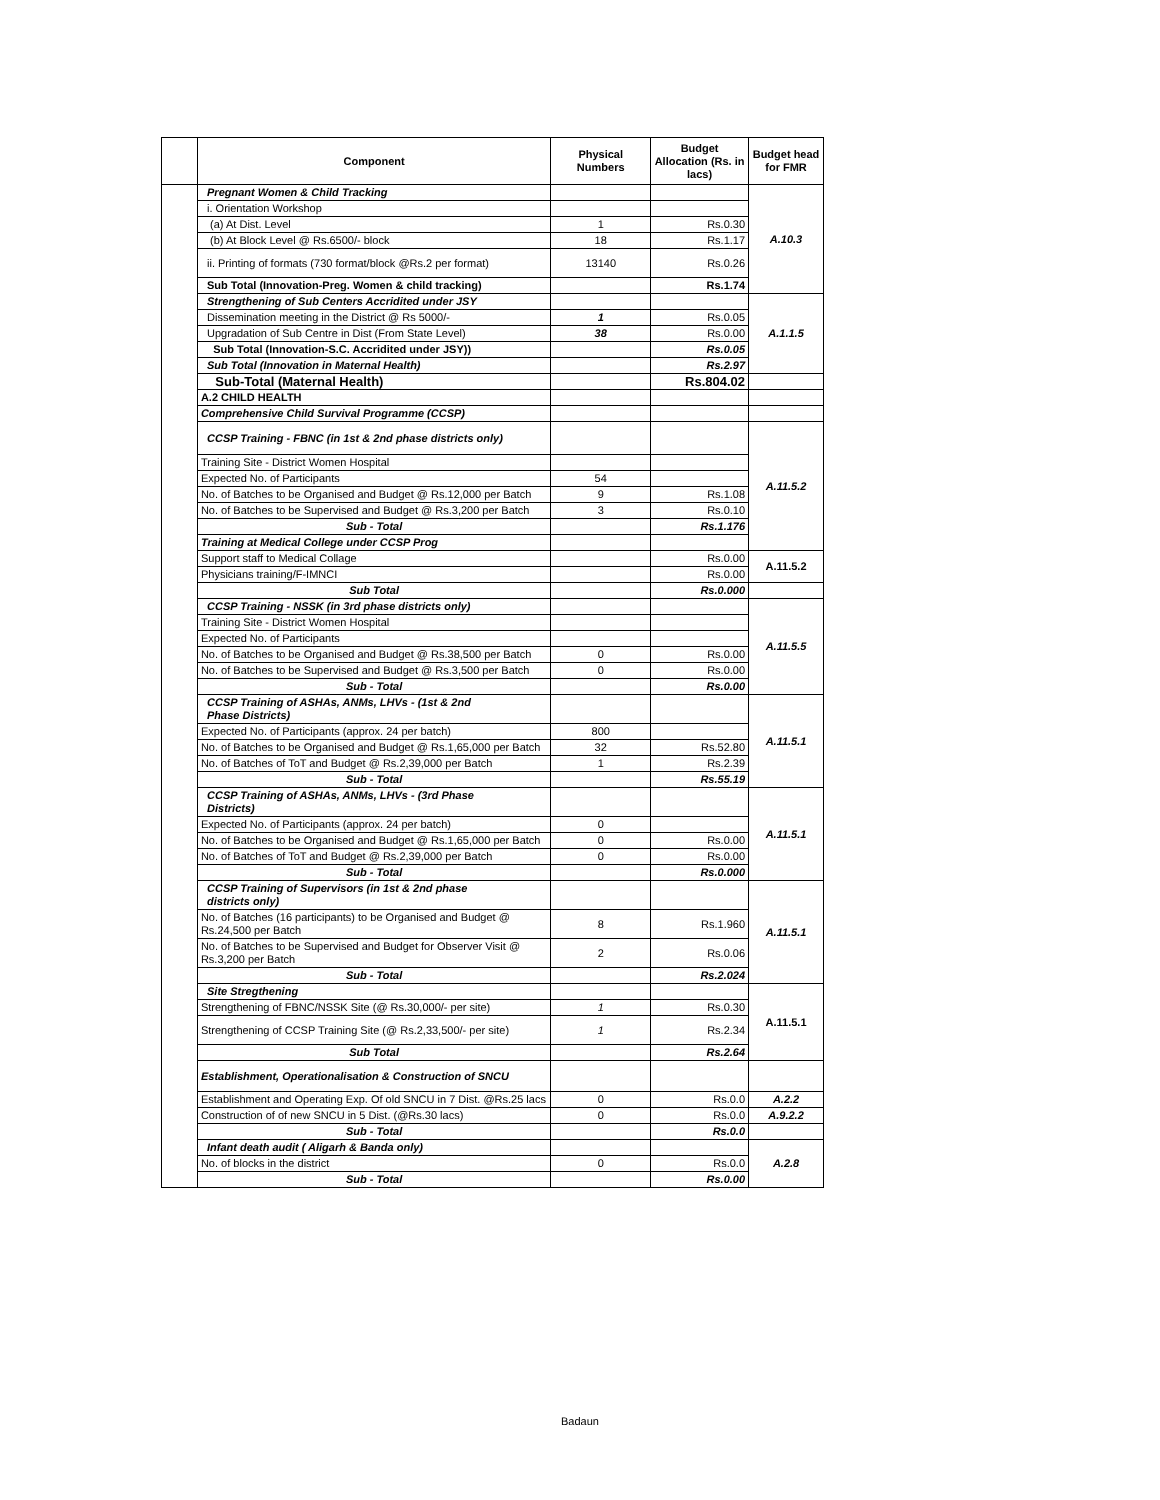| | Component | Physical Numbers | Budget Allocation (Rs. in lacs) | Budget head for FMR |
| --- | --- | --- | --- | --- |
| | Pregnant Women & Child Tracking | | | A.10.3 |
| | i. Orientation Workshop | | | |
| | (a) At Dist. Level | 1 | Rs.0.30 | |
| | (b) At Block Level @ Rs.6500/- block | 18 | Rs.1.17 | |
| | ii. Printing of formats (730 format/block @Rs.2 per format) | 13140 | Rs.0.26 | |
| | Sub Total (Innovation-Preg. Women & child tracking) | | Rs.1.74 | |
| | Strengthening of Sub Centers Accridited under JSY | | | A.1.1.5 |
| | Dissemination meeting in the District @ Rs 5000/- | 1 | Rs.0.05 | |
| | Upgradation of Sub Centre in Dist (From State Level) | 38 | Rs.0.00 | |
| | Sub Total (Innovation-S.C. Accridited under JSY)) | | Rs.0.05 | |
| | Sub Total (Innovation in Maternal Health) | | Rs.2.97 | |
| | Sub-Total (Maternal Health) | | Rs.804.02 | |
| | A.2 CHILD HEALTH | | | |
| | Comprehensive Child Survival Programme (CCSP) | | | |
| | CCSP Training - FBNC (in 1st & 2nd phase districts only) | | | A.11.5.2 |
| | Training Site - District Women Hospital | | | |
| | Expected No. of Participants | 54 | | |
| | No. of Batches to be Organised and Budget @ Rs.12,000 per Batch | 9 | Rs.1.08 | |
| | No. of Batches to be Supervised and Budget @ Rs.3,200 per Batch | 3 | Rs.0.10 | |
| | Sub - Total | | Rs.1.176 | |
| | Training at Medical College under CCSP Prog | | | |
| | Support staff to Medical Collage | | Rs.0.00 | A.11.5.2 |
| | Physicians training/F-IMNCI | | Rs.0.00 | |
| | Sub Total | | Rs.0.000 | |
| | CCSP Training - NSSK (in 3rd phase districts only) | | | A.11.5.5 |
| | Training Site - District Women Hospital | | | |
| | Expected No. of Participants | | | |
| | No. of Batches to be Organised and Budget @ Rs.38,500 per Batch | 0 | Rs.0.00 | |
| | No. of Batches to be Supervised and Budget @ Rs.3,500 per Batch | 0 | Rs.0.00 | |
| | Sub - Total | | Rs.0.00 | |
| | CCSP Training of ASHAs, ANMs, LHVs - (1st & 2nd Phase Districts) | | | A.11.5.1 |
| | Expected No. of Participants (approx. 24 per batch) | 800 | | |
| | No. of Batches to be Organised and Budget @ Rs.1,65,000 per Batch | 32 | Rs.52.80 | |
| | No. of Batches of ToT and Budget @ Rs.2,39,000 per Batch | 1 | Rs.2.39 | |
| | Sub - Total | | Rs.55.19 | |
| | CCSP Training of ASHAs, ANMs, LHVs - (3rd Phase Districts) | | | A.11.5.1 |
| | Expected No. of Participants (approx. 24 per batch) | 0 | | |
| | No. of Batches to be Organised and Budget @ Rs.1,65,000 per Batch | 0 | Rs.0.00 | |
| | No. of Batches of ToT and Budget @ Rs.2,39,000 per Batch | 0 | Rs.0.00 | |
| | Sub - Total | | Rs.0.000 | |
| | CCSP Training of Supervisors (in 1st & 2nd phase districts only) | | | A.11.5.1 |
| | No. of Batches (16 participants) to be Organised and Budget @ Rs.24,500 per Batch | 8 | Rs.1.960 | |
| | No. of Batches to be Supervised and Budget for Observer Visit @ Rs.3,200 per Batch | 2 | Rs.0.06 | |
| | Sub - Total | | Rs.2.024 | |
| | Site Stregthening | | | A.11.5.1 |
| | Strengthening of FBNC/NSSK Site (@ Rs.30,000/- per site) | 1 | Rs.0.30 | |
| | Strengthening of CCSP Training Site (@ Rs.2,33,500/- per site) | 1 | Rs.2.34 | |
| | Sub Total | | Rs.2.64 | |
| | Establishment, Operationalisation & Construction of SNCU | | | |
| | Establishment and Operating Exp. Of old SNCU in 7 Dist. @Rs.25 lacs | 0 | Rs.0.0 | A.2.2 |
| | Construction of of new SNCU in 5 Dist. (@Rs.30 lacs) | 0 | Rs.0.0 | A.9.2.2 |
| | Sub - Total | | Rs.0.0 | |
| | Infant death audit ( Aligarh & Banda only) | | | A.2.8 |
| | No. of blocks in the district | 0 | Rs.0.0 | |
| | Sub - Total | | Rs.0.00 | |
Badaun